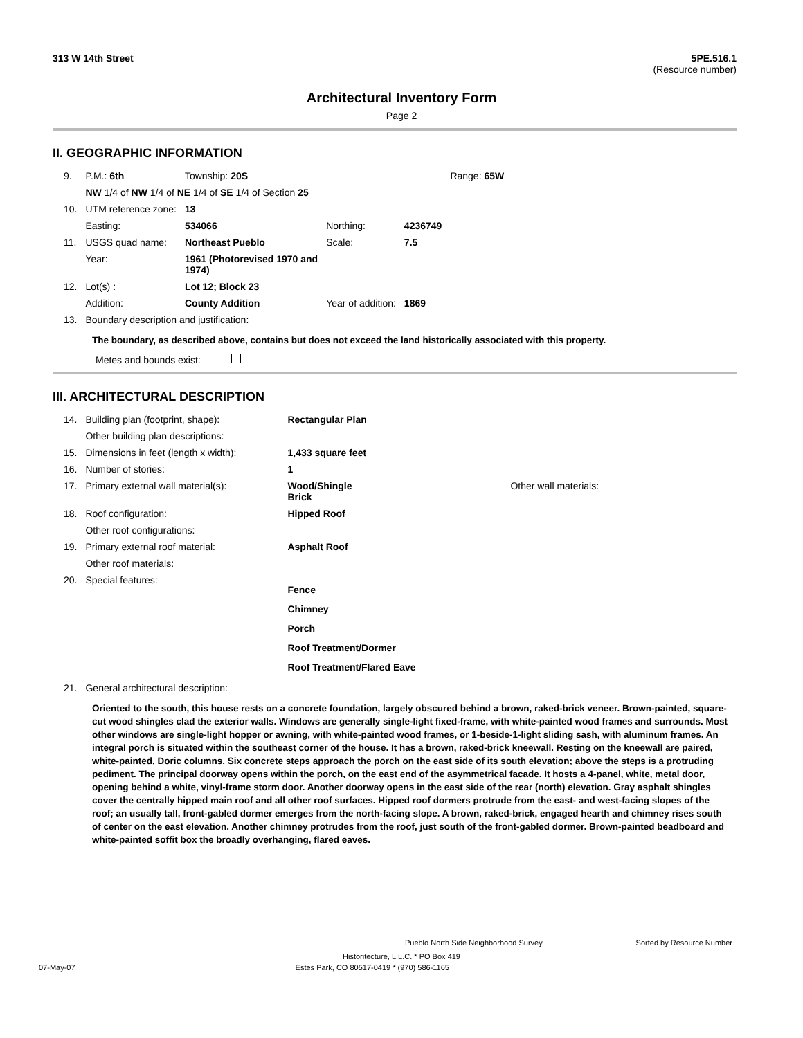313 W 14th Street 5PE.516.1
(Resource number)
Architectural Inventory Form
Page 2
II. GEOGRAPHIC INFORMATION
| 9. | P.M.: 6th | Township: 20S | | | Range: 65W |
| | NW 1/4 of NW 1/4 of NE 1/4 of SE 1/4 of Section 25 | | | | |
| 10. | UTM reference zone: | 13 | | | |
| | Easting: | 534066 | Northing: | 4236749 | |
| 11. | USGS quad name: | Northeast Pueblo | Scale: | 7.5 | |
| | Year: | 1961 (Photorevised 1970 and 1974) | | | |
| 12. | Lot(s) : | Lot 12; Block 23 | | | |
| | Addition: | County Addition | Year of addition: | 1869 | |
| 13. | Boundary description and justification: | | | | |
The boundary, as described above, contains but does not exceed the land historically associated with this property.
Metes and bounds exist:
III. ARCHITECTURAL DESCRIPTION
| 14. | Building plan (footprint, shape): | Rectangular Plan | |
| | Other building plan descriptions: | | |
| 15. | Dimensions in feet (length x width): | 1,433 square feet | |
| 16. | Number of stories: | 1 | |
| 17. | Primary external wall material(s): | Wood/Shingle Brick | Other wall materials: |
| 18. | Roof configuration: | Hipped Roof | |
| | Other roof configurations: | | |
| 19. | Primary external roof material: | Asphalt Roof | |
| | Other roof materials: | | |
| 20. | Special features: | Fence Chimney Porch Roof Treatment/Dormer Roof Treatment/Flared Eave | |
| 21. | General architectural description: | | |
Oriented to the south, this house rests on a concrete foundation, largely obscured behind a brown, raked-brick veneer. Brown-painted, square-cut wood shingles clad the exterior walls. Windows are generally single-light fixed-frame, with white-painted wood frames and surrounds. Most other windows are single-light hopper or awning, with white-painted wood frames, or 1-beside-1-light sliding sash, with aluminum frames. An integral porch is situated within the southeast corner of the house. It has a brown, raked-brick kneewall. Resting on the kneewall are paired, white-painted, Doric columns. Six concrete steps approach the porch on the east side of its south elevation; above the steps is a protruding pediment. The principal doorway opens within the porch, on the east end of the asymmetrical facade. It hosts a 4-panel, white, metal door, opening behind a white, vinyl-frame storm door. Another doorway opens in the east side of the rear (north) elevation. Gray asphalt shingles cover the centrally hipped main roof and all other roof surfaces. Hipped roof dormers protrude from the east- and west-facing slopes of the roof; an usually tall, front-gabled dormer emerges from the north-facing slope. A brown, raked-brick, engaged hearth and chimney rises south of center on the east elevation. Another chimney protrudes from the roof, just south of the front-gabled dormer. Brown-painted beadboard and white-painted soffit box the broadly overhanging, flared eaves.
Pueblo North Side Neighborhood Survey Sorted by Resource Number
Historitecture, L.L.C. * PO Box 419
07-May-07 Estes Park, CO 80517-0419 * (970) 586-1165